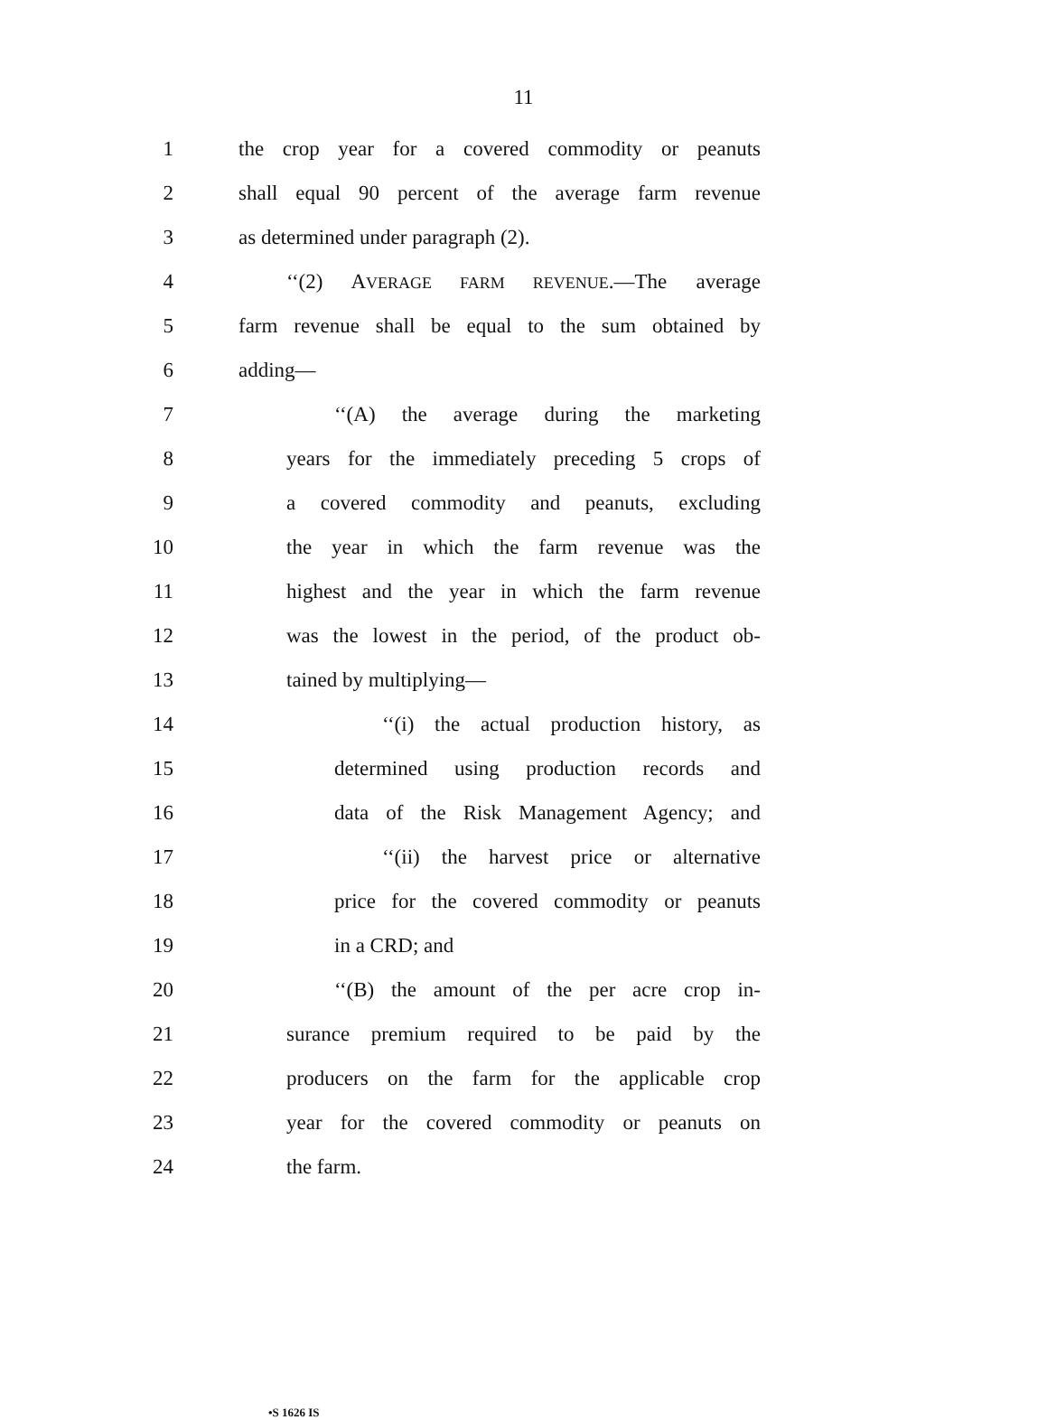11
1 the crop year for a covered commodity or peanuts
2 shall equal 90 percent of the average farm revenue
3 as determined under paragraph (2).
4 ‘‘(2) AVERAGE FARM REVENUE.—The average
5 farm revenue shall be equal to the sum obtained by
6 adding—
7 ‘‘(A) the average during the marketing
8 years for the immediately preceding 5 crops of
9 a covered commodity and peanuts, excluding
10 the year in which the farm revenue was the
11 highest and the year in which the farm revenue
12 was the lowest in the period, of the product ob-
13 tained by multiplying—
14 ‘‘(i) the actual production history, as
15 determined using production records and
16 data of the Risk Management Agency; and
17 ‘‘(ii) the harvest price or alternative
18 price for the covered commodity or peanuts
19 in a CRD; and
20 ‘‘(B) the amount of the per acre crop in-
21 surance premium required to be paid by the
22 producers on the farm for the applicable crop
23 year for the covered commodity or peanuts on
24 the farm.
•S 1626 IS